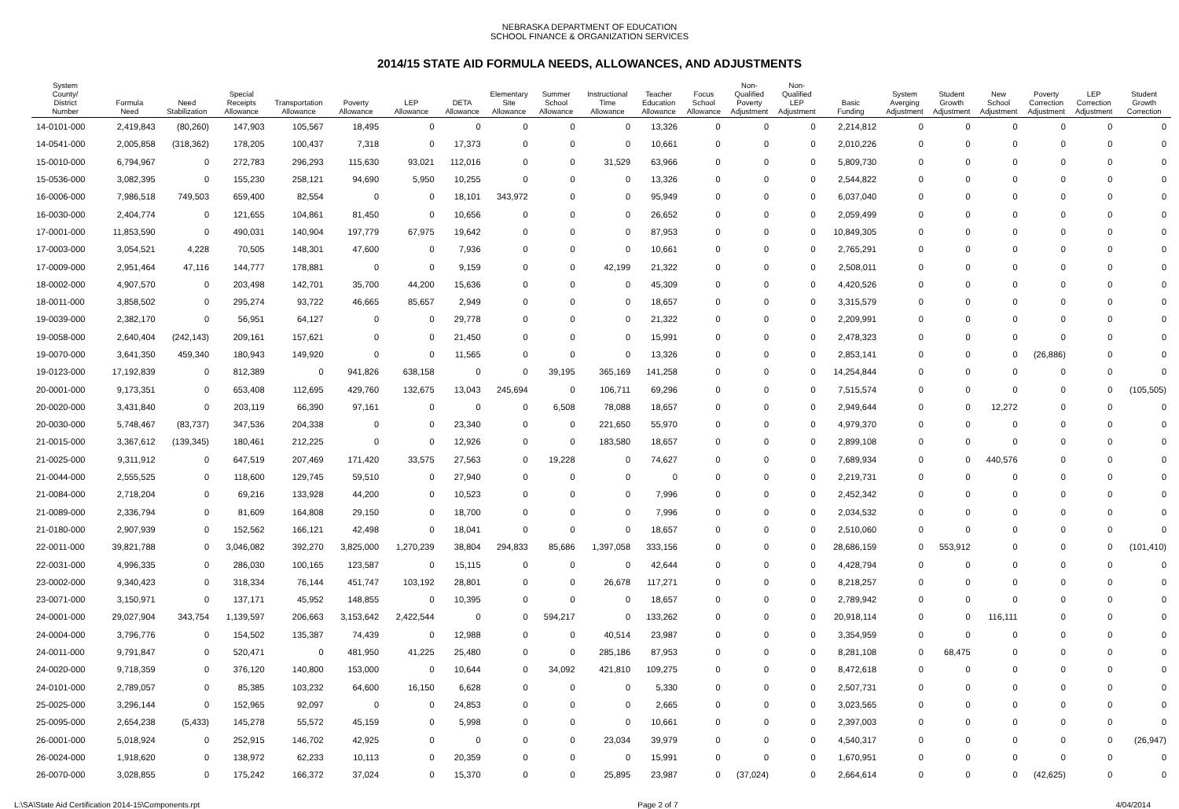NEBRASKA DEPARTMENT OF EDUCATION
SCHOOL FINANCE & ORGANIZATION SERVICES
2014/15 STATE AID FORMULA NEEDS, ALLOWANCES, AND ADJUSTMENTS
| System County/ District Number | Formula Need | Need Stabilization | Special Receipts Allowance | Transportation Allowance | Poverty Allowance | LEP Allowance | DETA Allowance | Elementary Site Allowance | Summer School Allowance | Instructional Time Allowance | Teacher Education Allowance | Focus School Allowance | Non- Qualified Poverty Adjustment | Non- Qualified LEP Adjustment | Basic Funding | System Averging Adjustment | Student Growth Adjustment | New School Adjustment | Poverty Correction Adjustment | LEP Correction Adjustment | Student Growth Correction |
| --- | --- | --- | --- | --- | --- | --- | --- | --- | --- | --- | --- | --- | --- | --- | --- | --- | --- | --- | --- | --- | --- |
| 14-0101-000 | 2,419,843 | (80,260) | 147,903 | 105,567 | 18,495 | 0 | 0 | 0 | 0 | 0 | 13,326 | 0 | 0 | 0 | 2,214,812 | 0 | 0 | 0 | 0 | 0 | 0 |
| 14-0541-000 | 2,005,858 | (318,362) | 178,205 | 100,437 | 7,318 | 0 | 17,373 | 0 | 0 | 0 | 10,661 | 0 | 0 | 0 | 2,010,226 | 0 | 0 | 0 | 0 | 0 | 0 |
| 15-0010-000 | 6,794,967 | 0 | 272,783 | 296,293 | 115,630 | 93,021 | 112,016 | 0 | 0 | 31,529 | 63,966 | 0 | 0 | 0 | 5,809,730 | 0 | 0 | 0 | 0 | 0 | 0 |
| 15-0536-000 | 3,082,395 | 0 | 155,230 | 258,121 | 94,690 | 5,950 | 10,255 | 0 | 0 | 0 | 13,326 | 0 | 0 | 0 | 2,544,822 | 0 | 0 | 0 | 0 | 0 | 0 |
| 16-0006-000 | 7,986,518 | 749,503 | 659,400 | 82,554 | 0 | 0 | 18,101 | 343,972 | 0 | 0 | 95,949 | 0 | 0 | 0 | 6,037,040 | 0 | 0 | 0 | 0 | 0 | 0 |
| 16-0030-000 | 2,404,774 | 0 | 121,655 | 104,861 | 81,450 | 0 | 10,656 | 0 | 0 | 0 | 26,652 | 0 | 0 | 0 | 2,059,499 | 0 | 0 | 0 | 0 | 0 | 0 |
| 17-0001-000 | 11,853,590 | 0 | 490,031 | 140,904 | 197,779 | 67,975 | 19,642 | 0 | 0 | 0 | 87,953 | 0 | 0 | 0 | 10,849,305 | 0 | 0 | 0 | 0 | 0 | 0 |
| 17-0003-000 | 3,054,521 | 4,228 | 70,505 | 148,301 | 47,600 | 0 | 7,936 | 0 | 0 | 0 | 10,661 | 0 | 0 | 0 | 2,765,291 | 0 | 0 | 0 | 0 | 0 | 0 |
| 17-0009-000 | 2,951,464 | 47,116 | 144,777 | 178,881 | 0 | 0 | 9,159 | 0 | 0 | 42,199 | 21,322 | 0 | 0 | 0 | 2,508,011 | 0 | 0 | 0 | 0 | 0 | 0 |
| 18-0002-000 | 4,907,570 | 0 | 203,498 | 142,701 | 35,700 | 44,200 | 15,636 | 0 | 0 | 0 | 45,309 | 0 | 0 | 0 | 4,420,526 | 0 | 0 | 0 | 0 | 0 | 0 |
| 18-0011-000 | 3,858,502 | 0 | 295,274 | 93,722 | 46,665 | 85,657 | 2,949 | 0 | 0 | 0 | 18,657 | 0 | 0 | 0 | 3,315,579 | 0 | 0 | 0 | 0 | 0 | 0 |
| 19-0039-000 | 2,382,170 | 0 | 56,951 | 64,127 | 0 | 0 | 29,778 | 0 | 0 | 0 | 21,322 | 0 | 0 | 0 | 2,209,991 | 0 | 0 | 0 | 0 | 0 | 0 |
| 19-0058-000 | 2,640,404 | (242,143) | 209,161 | 157,621 | 0 | 0 | 21,450 | 0 | 0 | 0 | 15,991 | 0 | 0 | 0 | 2,478,323 | 0 | 0 | 0 | 0 | 0 | 0 |
| 19-0070-000 | 3,641,350 | 459,340 | 180,943 | 149,920 | 0 | 0 | 11,565 | 0 | 0 | 0 | 13,326 | 0 | 0 | 0 | 2,853,141 | 0 | 0 | 0 | (26,886) | 0 | 0 |
| 19-0123-000 | 17,192,839 | 0 | 812,389 | 0 | 941,826 | 638,158 | 0 | 0 | 39,195 | 365,169 | 141,258 | 0 | 0 | 0 | 14,254,844 | 0 | 0 | 0 | 0 | 0 | 0 |
| 20-0001-000 | 9,173,351 | 0 | 653,408 | 112,695 | 429,760 | 132,675 | 13,043 | 245,694 | 0 | 106,711 | 69,296 | 0 | 0 | 0 | 7,515,574 | 0 | 0 | 0 | 0 | 0 | (105,505) |
| 20-0020-000 | 3,431,840 | 0 | 203,119 | 66,390 | 97,161 | 0 | 0 | 0 | 6,508 | 78,088 | 18,657 | 0 | 0 | 0 | 2,949,644 | 0 | 0 | 12,272 | 0 | 0 | 0 |
| 20-0030-000 | 5,748,467 | (83,737) | 347,536 | 204,338 | 0 | 0 | 23,340 | 0 | 0 | 221,650 | 55,970 | 0 | 0 | 0 | 4,979,370 | 0 | 0 | 0 | 0 | 0 | 0 |
| 21-0015-000 | 3,367,612 | (139,345) | 180,461 | 212,225 | 0 | 0 | 12,926 | 0 | 0 | 183,580 | 18,657 | 0 | 0 | 0 | 2,899,108 | 0 | 0 | 0 | 0 | 0 | 0 |
| 21-0025-000 | 9,311,912 | 0 | 647,519 | 207,469 | 171,420 | 33,575 | 27,563 | 0 | 19,228 | 0 | 74,627 | 0 | 0 | 0 | 7,689,934 | 0 | 0 | 440,576 | 0 | 0 | 0 |
| 21-0044-000 | 2,555,525 | 0 | 118,600 | 129,745 | 59,510 | 0 | 27,940 | 0 | 0 | 0 | 0 | 0 | 0 | 0 | 2,219,731 | 0 | 0 | 0 | 0 | 0 | 0 |
| 21-0084-000 | 2,718,204 | 0 | 69,216 | 133,928 | 44,200 | 0 | 10,523 | 0 | 0 | 0 | 7,996 | 0 | 0 | 0 | 2,452,342 | 0 | 0 | 0 | 0 | 0 | 0 |
| 21-0089-000 | 2,336,794 | 0 | 81,609 | 164,808 | 29,150 | 0 | 18,700 | 0 | 0 | 0 | 7,996 | 0 | 0 | 0 | 2,034,532 | 0 | 0 | 0 | 0 | 0 | 0 |
| 21-0180-000 | 2,907,939 | 0 | 152,562 | 166,121 | 42,498 | 0 | 18,041 | 0 | 0 | 0 | 18,657 | 0 | 0 | 0 | 2,510,060 | 0 | 0 | 0 | 0 | 0 | 0 |
| 22-0011-000 | 39,821,788 | 0 | 3,046,082 | 392,270 | 3,825,000 | 1,270,239 | 38,804 | 294,833 | 85,686 | 1,397,058 | 333,156 | 0 | 0 | 0 | 28,686,159 | 0 | 553,912 | 0 | 0 | 0 | (101,410) |
| 22-0031-000 | 4,996,335 | 0 | 286,030 | 100,165 | 123,587 | 0 | 15,115 | 0 | 0 | 0 | 42,644 | 0 | 0 | 0 | 4,428,794 | 0 | 0 | 0 | 0 | 0 | 0 |
| 23-0002-000 | 9,340,423 | 0 | 318,334 | 76,144 | 451,747 | 103,192 | 28,801 | 0 | 0 | 26,678 | 117,271 | 0 | 0 | 0 | 8,218,257 | 0 | 0 | 0 | 0 | 0 | 0 |
| 23-0071-000 | 3,150,971 | 0 | 137,171 | 45,952 | 148,855 | 0 | 10,395 | 0 | 0 | 0 | 18,657 | 0 | 0 | 0 | 2,789,942 | 0 | 0 | 0 | 0 | 0 | 0 |
| 24-0001-000 | 29,027,904 | 343,754 | 1,139,597 | 206,663 | 3,153,642 | 2,422,544 | 0 | 0 | 594,217 | 0 | 133,262 | 0 | 0 | 0 | 20,918,114 | 0 | 0 | 116,111 | 0 | 0 | 0 |
| 24-0004-000 | 3,796,776 | 0 | 154,502 | 135,387 | 74,439 | 0 | 12,988 | 0 | 0 | 40,514 | 23,987 | 0 | 0 | 0 | 3,354,959 | 0 | 0 | 0 | 0 | 0 | 0 |
| 24-0011-000 | 9,791,847 | 0 | 520,471 | 0 | 481,950 | 41,225 | 25,480 | 0 | 0 | 285,186 | 87,953 | 0 | 0 | 0 | 8,281,108 | 0 | 68,475 | 0 | 0 | 0 | 0 |
| 24-0020-000 | 9,718,359 | 0 | 376,120 | 140,800 | 153,000 | 0 | 10,644 | 0 | 34,092 | 421,810 | 109,275 | 0 | 0 | 0 | 8,472,618 | 0 | 0 | 0 | 0 | 0 | 0 |
| 24-0101-000 | 2,789,057 | 0 | 85,385 | 103,232 | 64,600 | 16,150 | 6,628 | 0 | 0 | 0 | 5,330 | 0 | 0 | 0 | 2,507,731 | 0 | 0 | 0 | 0 | 0 | 0 |
| 25-0025-000 | 3,296,144 | 0 | 152,965 | 92,097 | 0 | 0 | 24,853 | 0 | 0 | 0 | 2,665 | 0 | 0 | 0 | 3,023,565 | 0 | 0 | 0 | 0 | 0 | 0 |
| 25-0095-000 | 2,654,238 | (5,433) | 145,278 | 55,572 | 45,159 | 0 | 5,998 | 0 | 0 | 0 | 10,661 | 0 | 0 | 0 | 2,397,003 | 0 | 0 | 0 | 0 | 0 | 0 |
| 26-0001-000 | 5,018,924 | 0 | 252,915 | 146,702 | 42,925 | 0 | 0 | 0 | 0 | 23,034 | 39,979 | 0 | 0 | 0 | 4,540,317 | 0 | 0 | 0 | 0 | 0 | (26,947) |
| 26-0024-000 | 1,918,620 | 0 | 138,972 | 62,233 | 10,113 | 0 | 20,359 | 0 | 0 | 0 | 15,991 | 0 | 0 | 0 | 1,670,951 | 0 | 0 | 0 | 0 | 0 | 0 |
| 26-0070-000 | 3,028,855 | 0 | 175,242 | 166,372 | 37,024 | 0 | 15,370 | 0 | 0 | 25,895 | 23,987 | 0 | (37,024) | 0 | 2,664,614 | 0 | 0 | 0 | (42,625) | 0 | 0 |
L:\SA\State Aid Certification 2014-15\Components.rpt Page 2 of 7 4/04/2014